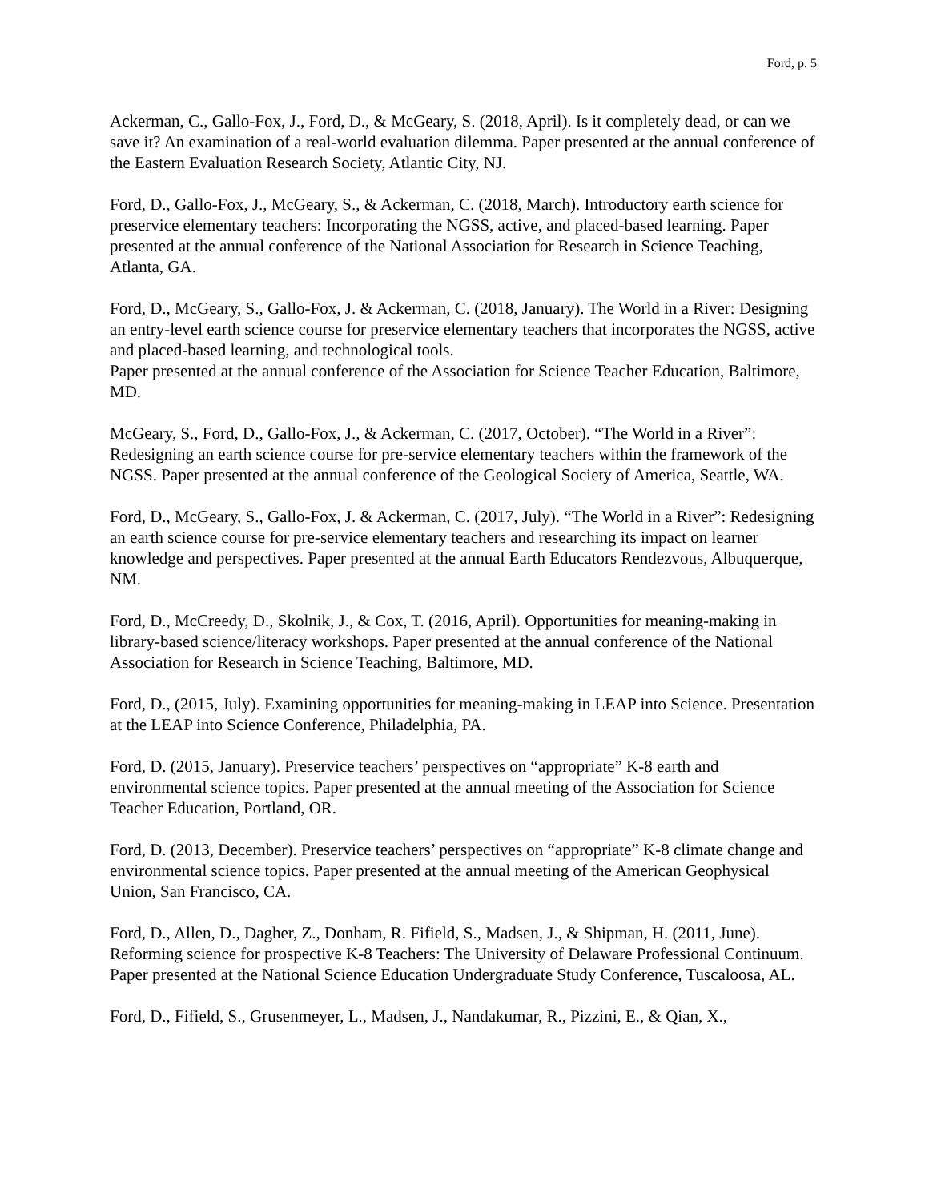Ford, p. 5
Ackerman, C., Gallo-Fox, J., Ford, D., & McGeary, S. (2018, April). Is it completely dead, or can we save it? An examination of a real-world evaluation dilemma. Paper presented at the annual conference of the Eastern Evaluation Research Society, Atlantic City, NJ.
Ford, D., Gallo-Fox, J., McGeary, S., & Ackerman, C. (2018, March). Introductory earth science for preservice elementary teachers: Incorporating the NGSS, active, and placed-based learning. Paper presented at the annual conference of the National Association for Research in Science Teaching, Atlanta, GA.
Ford, D., McGeary, S., Gallo-Fox, J. & Ackerman, C. (2018, January). The World in a River: Designing an entry-level earth science course for preservice elementary teachers that incorporates the NGSS, active and placed-based learning, and technological tools.
Paper presented at the annual conference of the Association for Science Teacher Education, Baltimore, MD.
McGeary, S., Ford, D., Gallo-Fox, J., & Ackerman, C. (2017, October). “The World in a River”: Redesigning an earth science course for pre-service elementary teachers within the framework of the NGSS. Paper presented at the annual conference of the Geological Society of America, Seattle, WA.
Ford, D., McGeary, S., Gallo-Fox, J. & Ackerman, C. (2017, July). “The World in a River”: Redesigning an earth science course for pre-service elementary teachers and researching its impact on learner knowledge and perspectives. Paper presented at the annual Earth Educators Rendezvous, Albuquerque, NM.
Ford, D., McCreedy, D., Skolnik, J., & Cox, T. (2016, April). Opportunities for meaning-making in library-based science/literacy workshops. Paper presented at the annual conference of the National Association for Research in Science Teaching, Baltimore, MD.
Ford, D., (2015, July). Examining opportunities for meaning-making in LEAP into Science. Presentation at the LEAP into Science Conference, Philadelphia, PA.
Ford, D. (2015, January). Preservice teachers’ perspectives on “appropriate” K-8 earth and environmental science topics. Paper presented at the annual meeting of the Association for Science Teacher Education, Portland, OR.
Ford, D. (2013, December). Preservice teachers’ perspectives on “appropriate” K-8 climate change and environmental science topics. Paper presented at the annual meeting of the American Geophysical Union, San Francisco, CA.
Ford, D., Allen, D., Dagher, Z., Donham, R. Fifield, S., Madsen, J., & Shipman, H. (2011, June). Reforming science for prospective K-8 Teachers: The University of Delaware Professional Continuum. Paper presented at the National Science Education Undergraduate Study Conference, Tuscaloosa, AL.
Ford, D., Fifield, S., Grusenmeyer, L., Madsen, J., Nandakumar, R., Pizzini, E., & Qian, X.,